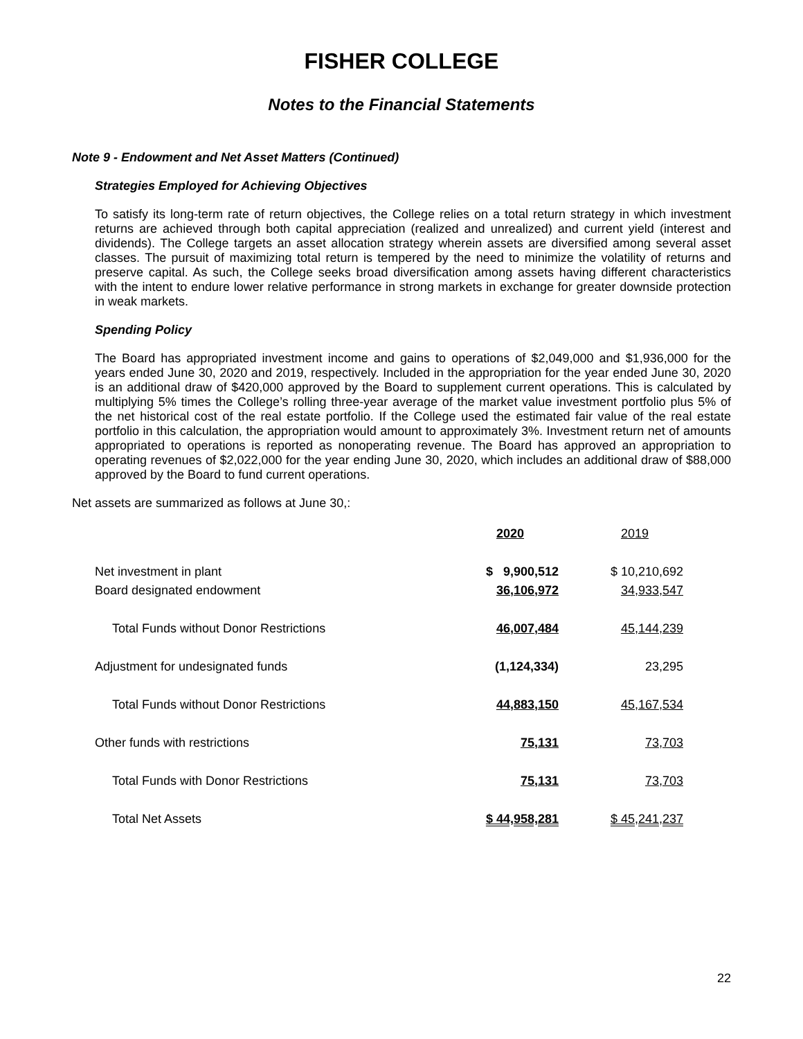FISHER COLLEGE
Notes to the Financial Statements
Note 9 - Endowment and Net Asset Matters (Continued)
Strategies Employed for Achieving Objectives
To satisfy its long-term rate of return objectives, the College relies on a total return strategy in which investment returns are achieved through both capital appreciation (realized and unrealized) and current yield (interest and dividends). The College targets an asset allocation strategy wherein assets are diversified among several asset classes. The pursuit of maximizing total return is tempered by the need to minimize the volatility of returns and preserve capital. As such, the College seeks broad diversification among assets having different characteristics with the intent to endure lower relative performance in strong markets in exchange for greater downside protection in weak markets.
Spending Policy
The Board has appropriated investment income and gains to operations of $2,049,000 and $1,936,000 for the years ended June 30, 2020 and 2019, respectively. Included in the appropriation for the year ended June 30, 2020 is an additional draw of $420,000 approved by the Board to supplement current operations. This is calculated by multiplying 5% times the College’s rolling three-year average of the market value investment portfolio plus 5% of the net historical cost of the real estate portfolio. If the College used the estimated fair value of the real estate portfolio in this calculation, the appropriation would amount to approximately 3%. Investment return net of amounts appropriated to operations is reported as nonoperating revenue. The Board has approved an appropriation to operating revenues of $2,022,000 for the year ending June 30, 2020, which includes an additional draw of $88,000 approved by the Board to fund current operations.
Net assets are summarized as follows at June 30,:
| | 2020 | | 2019 |
| Net investment in plant | $ 9,900,512 | | $ 10,210,692 |
| Board designated endowment | 36,106,972 | | 34,933,547 |
| Total Funds without Donor Restrictions | 46,007,484 | | 45,144,239 |
| Adjustment for undesignated funds | (1,124,334) | | 23,295 |
| Total Funds without Donor Restrictions | 44,883,150 | | 45,167,534 |
| Other funds with restrictions | 75,131 | | 73,703 |
| Total Funds with Donor Restrictions | 75,131 | | 73,703 |
| Total Net Assets | $ 44,958,281 | | $ 45,241,237 |
22